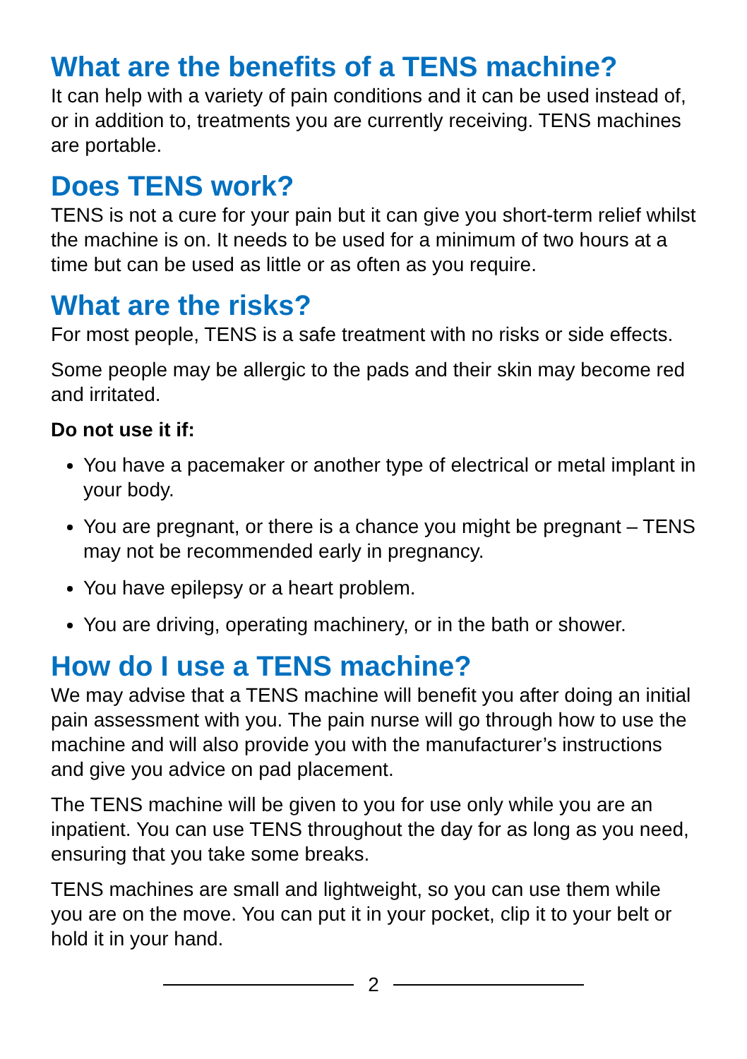What are the benefits of a TENS machine?
It can help with a variety of pain conditions and it can be used instead of, or in addition to, treatments you are currently receiving. TENS machines are portable.
Does TENS work?
TENS is not a cure for your pain but it can give you short-term relief whilst the machine is on. It needs to be used for a minimum of two hours at a time but can be used as little or as often as you require.
What are the risks?
For most people, TENS is a safe treatment with no risks or side effects.
Some people may be allergic to the pads and their skin may become red and irritated.
Do not use it if:
You have a pacemaker or another type of electrical or metal implant in your body.
You are pregnant, or there is a chance you might be pregnant – TENS may not be recommended early in pregnancy.
You have epilepsy or a heart problem.
You are driving, operating machinery, or in the bath or shower.
How do I use a TENS machine?
We may advise that a TENS machine will benefit you after doing an initial pain assessment with you. The pain nurse will go through how to use the machine and will also provide you with the manufacturer’s instructions and give you advice on pad placement.
The TENS machine will be given to you for use only while you are an inpatient. You can use TENS throughout the day for as long as you need, ensuring that you take some breaks.
TENS machines are small and lightweight, so you can use them while you are on the move. You can put it in your pocket, clip it to your belt or hold it in your hand.
2